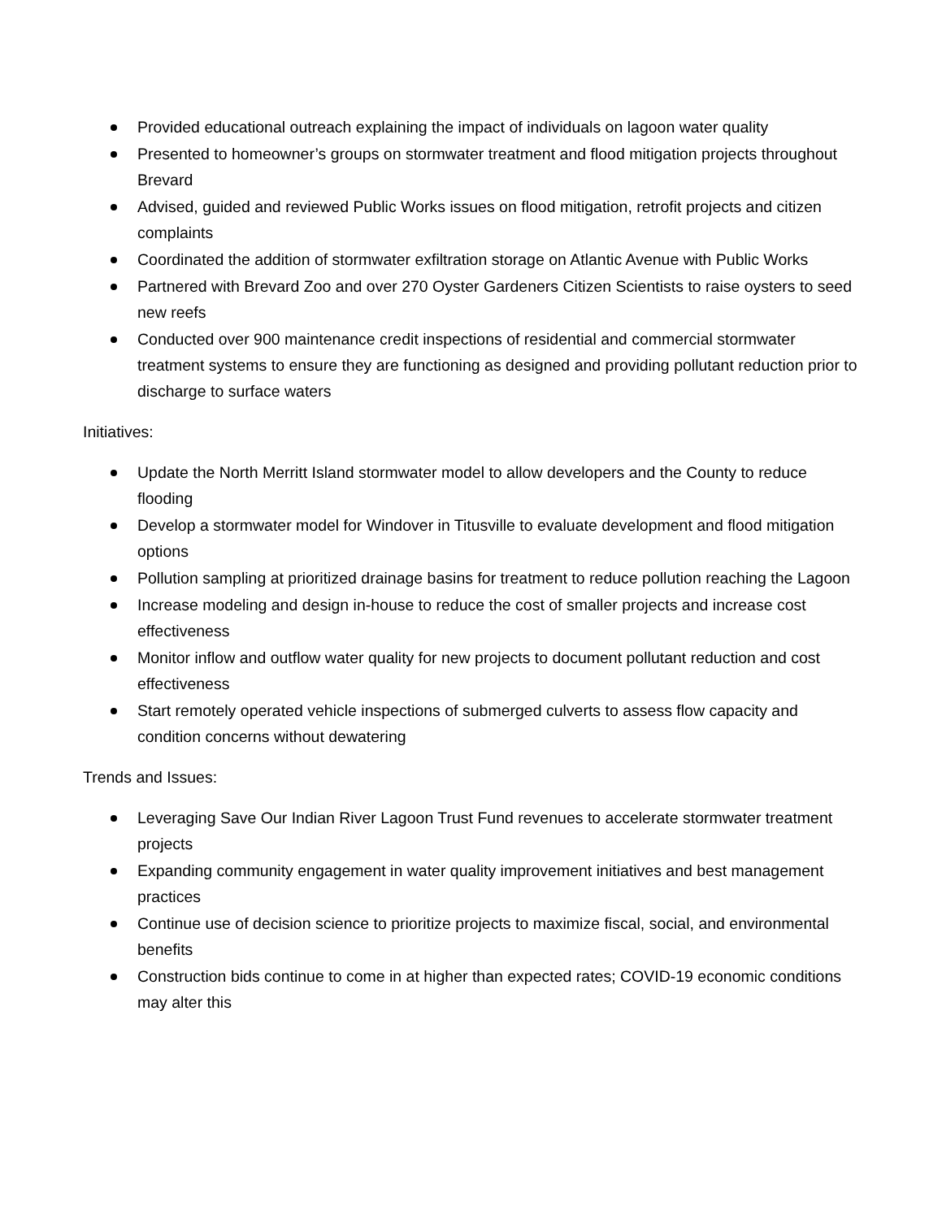Provided educational outreach explaining the impact of individuals on lagoon water quality
Presented to homeowner’s groups on stormwater treatment and flood mitigation projects throughout Brevard
Advised, guided and reviewed Public Works issues on flood mitigation, retrofit projects and citizen complaints
Coordinated the addition of stormwater exfiltration storage on Atlantic Avenue with Public Works
Partnered with Brevard Zoo and over 270 Oyster Gardeners Citizen Scientists to raise oysters to seed new reefs
Conducted over 900 maintenance credit inspections of residential and commercial stormwater treatment systems to ensure they are functioning as designed and providing pollutant reduction prior to discharge to surface waters
Initiatives:
Update the North Merritt Island stormwater model to allow developers and the County to reduce flooding
Develop a stormwater model for Windover in Titusville to evaluate development and flood mitigation options
Pollution sampling at prioritized drainage basins for treatment to reduce pollution reaching the Lagoon
Increase modeling and design in-house to reduce the cost of smaller projects and increase cost effectiveness
Monitor inflow and outflow water quality for new projects to document pollutant reduction and cost effectiveness
Start remotely operated vehicle inspections of submerged culverts to assess flow capacity and condition concerns without dewatering
Trends and Issues:
Leveraging Save Our Indian River Lagoon Trust Fund revenues to accelerate stormwater treatment projects
Expanding community engagement in water quality improvement initiatives and best management practices
Continue use of decision science to prioritize projects to maximize fiscal, social, and environmental benefits
Construction bids continue to come in at higher than expected rates; COVID-19 economic conditions may alter this